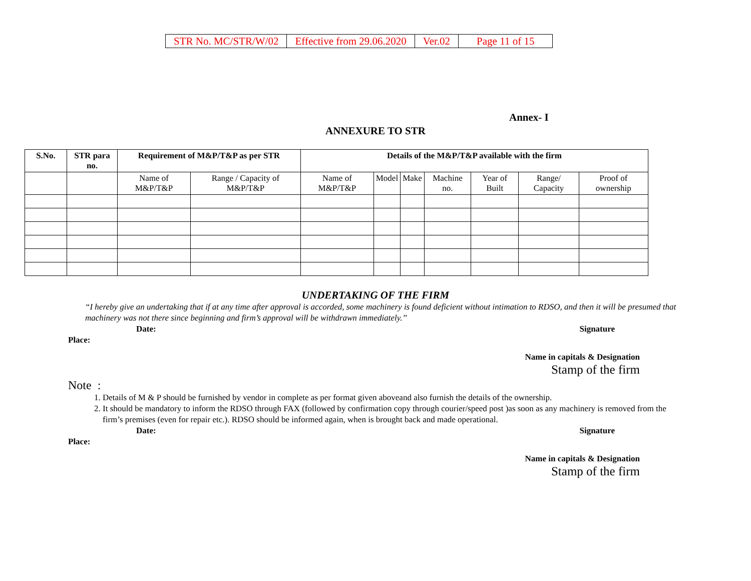| STR No. MC/STR/W/02 | Effective from 29.06.2020 | Ver.02 | Page 11 of 15 |
Annex- I
ANNEXURE TO STR
| S.No. | STR para no. | Requirement of M&P/T&P as per STR | | Details of the M&P/T&P available with the firm | | | | | | |
| --- | --- | --- | --- | --- | --- | --- | --- | --- | --- | --- |
| | | Name of M&P/T&P | Range / Capacity of M&P/T&P | Name of M&P/T&P | Model | Make | Machine no. | Year of Built | Range/ Capacity | Proof of ownership |
UNDERTAKING OF THE FIRM
“I hereby give an undertaking that if at any time after approval is accorded, some machinery is found deficient without intimation to RDSO, and then it will be presumed that machinery was not there since beginning and firm’s approval will be withdrawn immediately.’’
Date: Signature
Place:
Name in capitals & Designation
Stamp of the firm
Note :
1. Details of M & P should be furnished by vendor in complete as per format given aboveand also furnish the details of the ownership.
2. It should be mandatory to inform the RDSO through FAX (followed by confirmation copy through courier/speed post )as soon as any machinery is removed from the firm’s premises (even for repair etc.). RDSO should be informed again, when is brought back and made operational.
Date: Signature
Place:
Name in capitals & Designation
Stamp of the firm